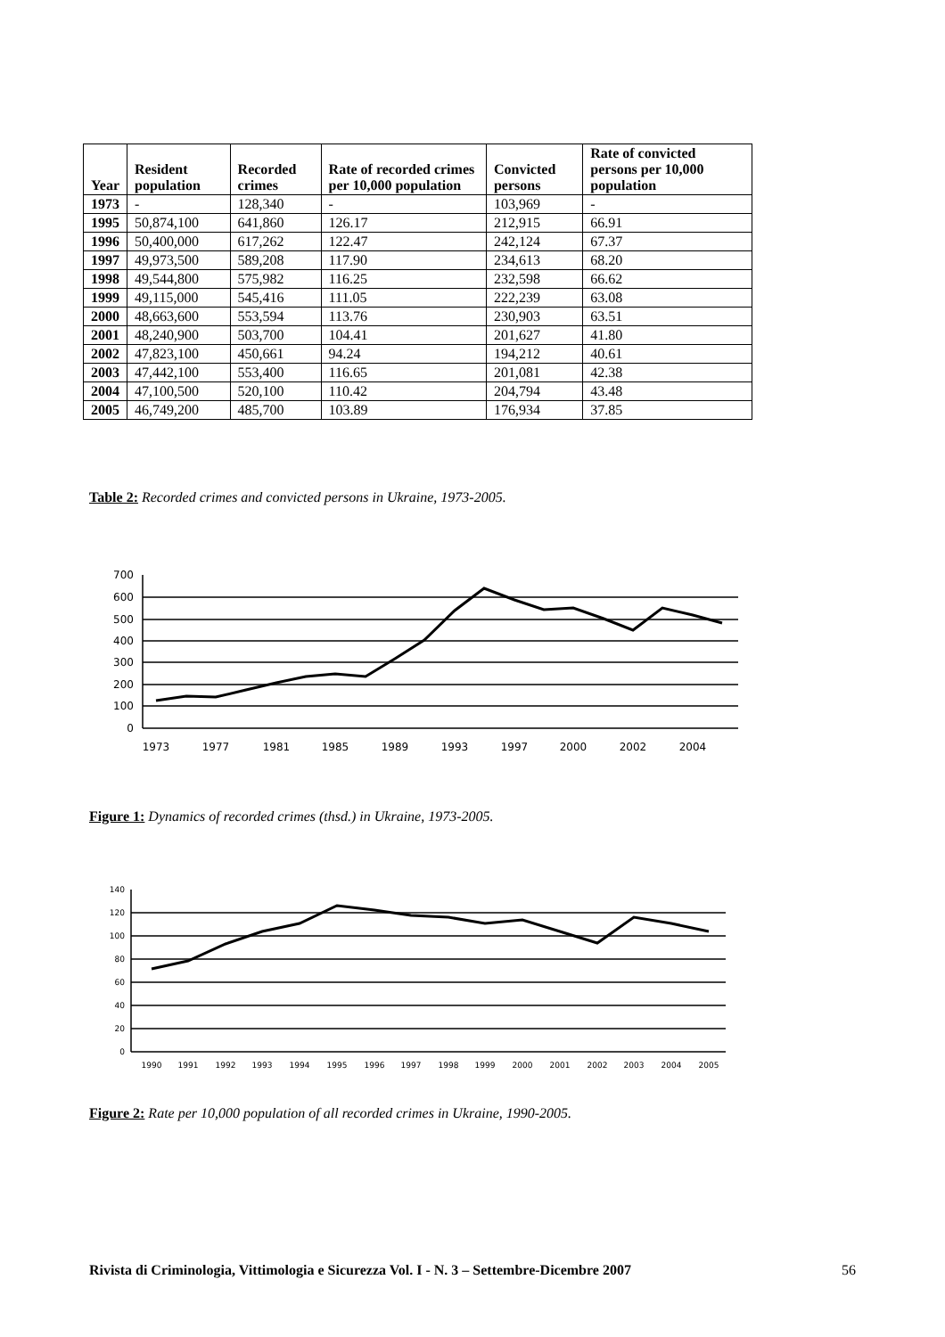| Year | Resident population | Recorded crimes | Rate of recorded crimes per 10,000 population | Convicted persons | Rate of convicted persons per 10,000 population |
| --- | --- | --- | --- | --- | --- |
| 1973 | - | 128,340 | - | 103,969 | - |
| 1995 | 50,874,100 | 641,860 | 126.17 | 212,915 | 66.91 |
| 1996 | 50,400,000 | 617,262 | 122.47 | 242,124 | 67.37 |
| 1997 | 49,973,500 | 589,208 | 117.90 | 234,613 | 68.20 |
| 1998 | 49,544,800 | 575,982 | 116.25 | 232,598 | 66.62 |
| 1999 | 49,115,000 | 545,416 | 111.05 | 222,239 | 63.08 |
| 2000 | 48,663,600 | 553,594 | 113.76 | 230,903 | 63.51 |
| 2001 | 48,240,900 | 503,700 | 104.41 | 201,627 | 41.80 |
| 2002 | 47,823,100 | 450,661 | 94.24 | 194,212 | 40.61 |
| 2003 | 47,442,100 | 553,400 | 116.65 | 201,081 | 42.38 |
| 2004 | 47,100,500 | 520,100 | 110.42 | 204,794 | 43.48 |
| 2005 | 46,749,200 | 485,700 | 103.89 | 176,934 | 37.85 |
Table 2: Recorded crimes and convicted persons in Ukraine, 1973-2005.
700
600
500
400
300
200
100
0
1973
1977
1981
1985
1989
1993
1997
2000
2002
2004
Figure 1: Dynamics of recorded crimes (thsd.) in Ukraine, 1973-2005.
140
120
100
80
60
40
20
0
1990
1991
1992
1993
1994
1995
1996
1997
1998
1999
2000
2001
2002
2003
2004
2005
Figure 2: Rate per 10,000 population of all recorded crimes in Ukraine, 1990-2005.
Rivista di Criminologia, Vittimologia e Sicurezza Vol. I - N. 3 – Settembre-Dicembre 2007 56